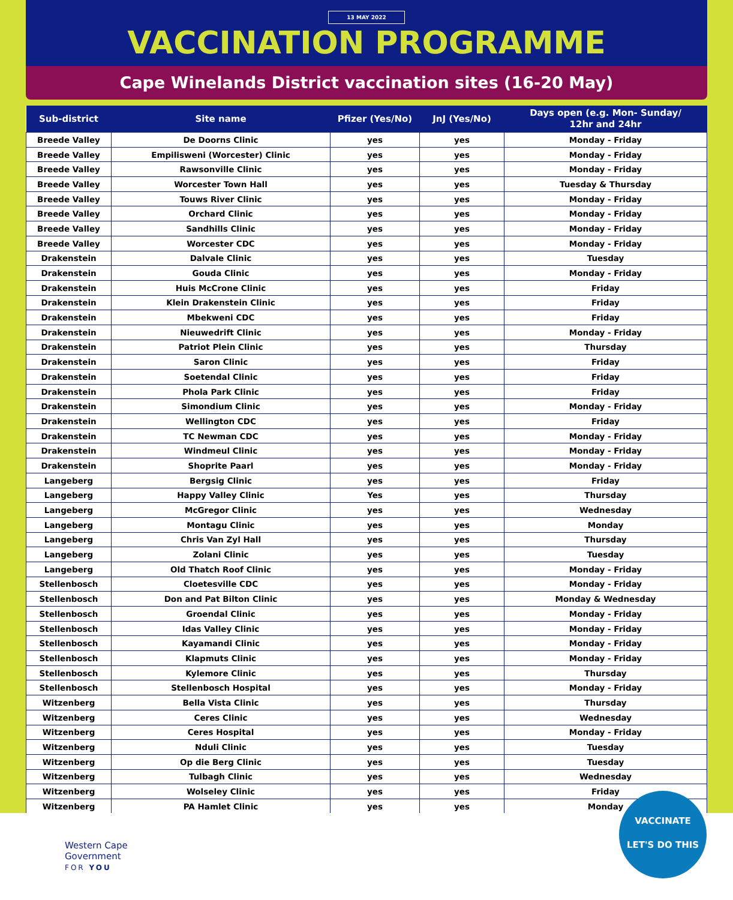13 MAY 2022
VACCINATION PROGRAMME
Cape Winelands District vaccination sites (16-20 May)
| Sub-district | Site name | Pfizer (Yes/No) | JnJ (Yes/No) | Days open (e.g. Mon- Sunday/ 12hr and 24hr |
| --- | --- | --- | --- | --- |
| Breede Valley | De Doorns Clinic | yes | yes | Monday - Friday |
| Breede Valley | Empilisweni (Worcester) Clinic | yes | yes | Monday - Friday |
| Breede Valley | Rawsonville Clinic | yes | yes | Monday - Friday |
| Breede Valley | Worcester Town Hall | yes | yes | Tuesday & Thursday |
| Breede Valley | Touws River Clinic | yes | yes | Monday - Friday |
| Breede Valley | Orchard Clinic | yes | yes | Monday - Friday |
| Breede Valley | Sandhills Clinic | yes | yes | Monday - Friday |
| Breede Valley | Worcester CDC | yes | yes | Monday - Friday |
| Drakenstein | Dalvale Clinic | yes | yes | Tuesday |
| Drakenstein | Gouda Clinic | yes | yes | Monday - Friday |
| Drakenstein | Huis McCrone Clinic | yes | yes | Friday |
| Drakenstein | Klein Drakenstein Clinic | yes | yes | Friday |
| Drakenstein | Mbekweni CDC | yes | yes | Friday |
| Drakenstein | Nieuwedrift Clinic | yes | yes | Monday - Friday |
| Drakenstein | Patriot Plein Clinic | yes | yes | Thursday |
| Drakenstein | Saron Clinic | yes | yes | Friday |
| Drakenstein | Soetendal Clinic | yes | yes | Friday |
| Drakenstein | Phola Park Clinic | yes | yes | Friday |
| Drakenstein | Simondium Clinic | yes | yes | Monday - Friday |
| Drakenstein | Wellington CDC | yes | yes | Friday |
| Drakenstein | TC Newman CDC | yes | yes | Monday - Friday |
| Drakenstein | Windmeul Clinic | yes | yes | Monday - Friday |
| Drakenstein | Shoprite Paarl | yes | yes | Monday - Friday |
| Langeberg | Bergsig Clinic | yes | yes | Friday |
| Langeberg | Happy Valley Clinic | Yes | yes | Thursday |
| Langeberg | McGregor Clinic | yes | yes | Wednesday |
| Langeberg | Montagu Clinic | yes | yes | Monday |
| Langeberg | Chris Van Zyl Hall | yes | yes | Thursday |
| Langeberg | Zolani Clinic | yes | yes | Tuesday |
| Langeberg | Old Thatch Roof Clinic | yes | yes | Monday - Friday |
| Stellenbosch | Cloetesville CDC | yes | yes | Monday - Friday |
| Stellenbosch | Don and Pat Bilton Clinic | yes | yes | Monday & Wednesday |
| Stellenbosch | Groendal Clinic | yes | yes | Monday - Friday |
| Stellenbosch | Idas Valley Clinic | yes | yes | Monday - Friday |
| Stellenbosch | Kayamandi Clinic | yes | yes | Monday - Friday |
| Stellenbosch | Klapmuts Clinic | yes | yes | Monday - Friday |
| Stellenbosch | Kylemore Clinic | yes | yes | Thursday |
| Stellenbosch | Stellenbosch Hospital | yes | yes | Monday - Friday |
| Witzenberg | Bella Vista Clinic | yes | yes | Thursday |
| Witzenberg | Ceres Clinic | yes | yes | Wednesday |
| Witzenberg | Ceres Hospital | yes | yes | Monday - Friday |
| Witzenberg | Nduli Clinic | yes | yes | Tuesday |
| Witzenberg | Op die Berg Clinic | yes | yes | Tuesday |
| Witzenberg | Tulbagh Clinic | yes | yes | Wednesday |
| Witzenberg | Wolseley Clinic | yes | yes | Friday |
| Witzenberg | PA Hamlet Clinic | yes | yes | Monday |
Western Cape
Government
FOR YOU
VACCINATE
LET'S DO THIS